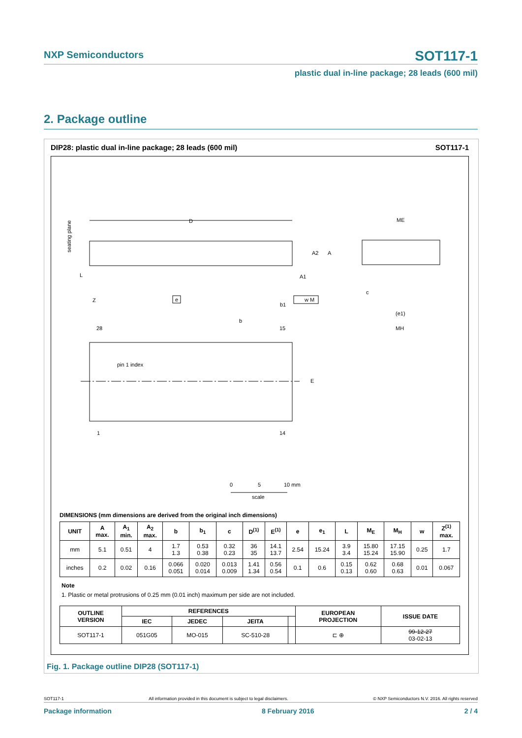NXP Semiconductors
SOT117-1
plastic dual in-line package; 28 leads (600 mil)
2. Package outline
DIP28: plastic dual in-line package; 28 leads (600 mil) SOT117-1
seating plane
D
A2
A
A1
L
Z
e
b1
w M
ME
c
(e1)
MH
28
15
b
pin 1 index
E
1
14
0
5
10 mm
scale
DIMENSIONS (mm dimensions are derived from the original inch dimensions)
| UNIT | A max. | A<sub>1</sub> min. | A<sub>2</sub> max. | b | b<sub>1</sub> | c | D<sup>(1)</sup> | E<sup>(1)</sup> | e | e<sub>1</sub> | L | M<sub>E</sub> | M<sub>H</sub> | w | Z<sup>(1)</sup> max. |
| --- | --- | --- | --- | --- | --- | --- | --- | --- | --- | --- | --- | --- | --- | --- | --- |
| mm | 5.1 | 0.51 | 4 | 1.7 1.3 | 0.53 0.38 | 0.32 0.23 | 36 35 | 14.1 13.7 | 2.54 | 15.24 | 3.9 3.4 | 15.80 15.24 | 17.15 15.90 | 0.25 | 1.7 |
| inches | 0.2 | 0.02 | 0.16 | 0.066 0.051 | 0.020 0.014 | 0.013 0.009 | 1.41 1.34 | 0.56 0.54 | 0.1 | 0.6 | 0.15 0.13 | 0.62 0.60 | 0.68 0.63 | 0.01 | 0.067 |
Note
1. Plastic or metal protrusions of 0.25 mm (0.01 inch) maximum per side are not included.
| OUTLINE VERSION | REFERENCES | | | | EUROPEAN PROJECTION | ISSUE DATE |
| --- | --- | --- | --- | --- | --- | --- |
| | IEC | JEDEC | JEITA | | | |
| SOT117-1 | 051G05 | MO-015 | SC-510-28 | | ⊏ ⊕ | 99-12-27 03-02-13 |
Fig. 1. Package outline DIP28 (SOT117-1)
SOT117-1 All information provided in this document is subject to legal disclaimers. © NXP Semiconductors N.V. 2016. All rights reserved
Package information 8 February 2016 2 / 4